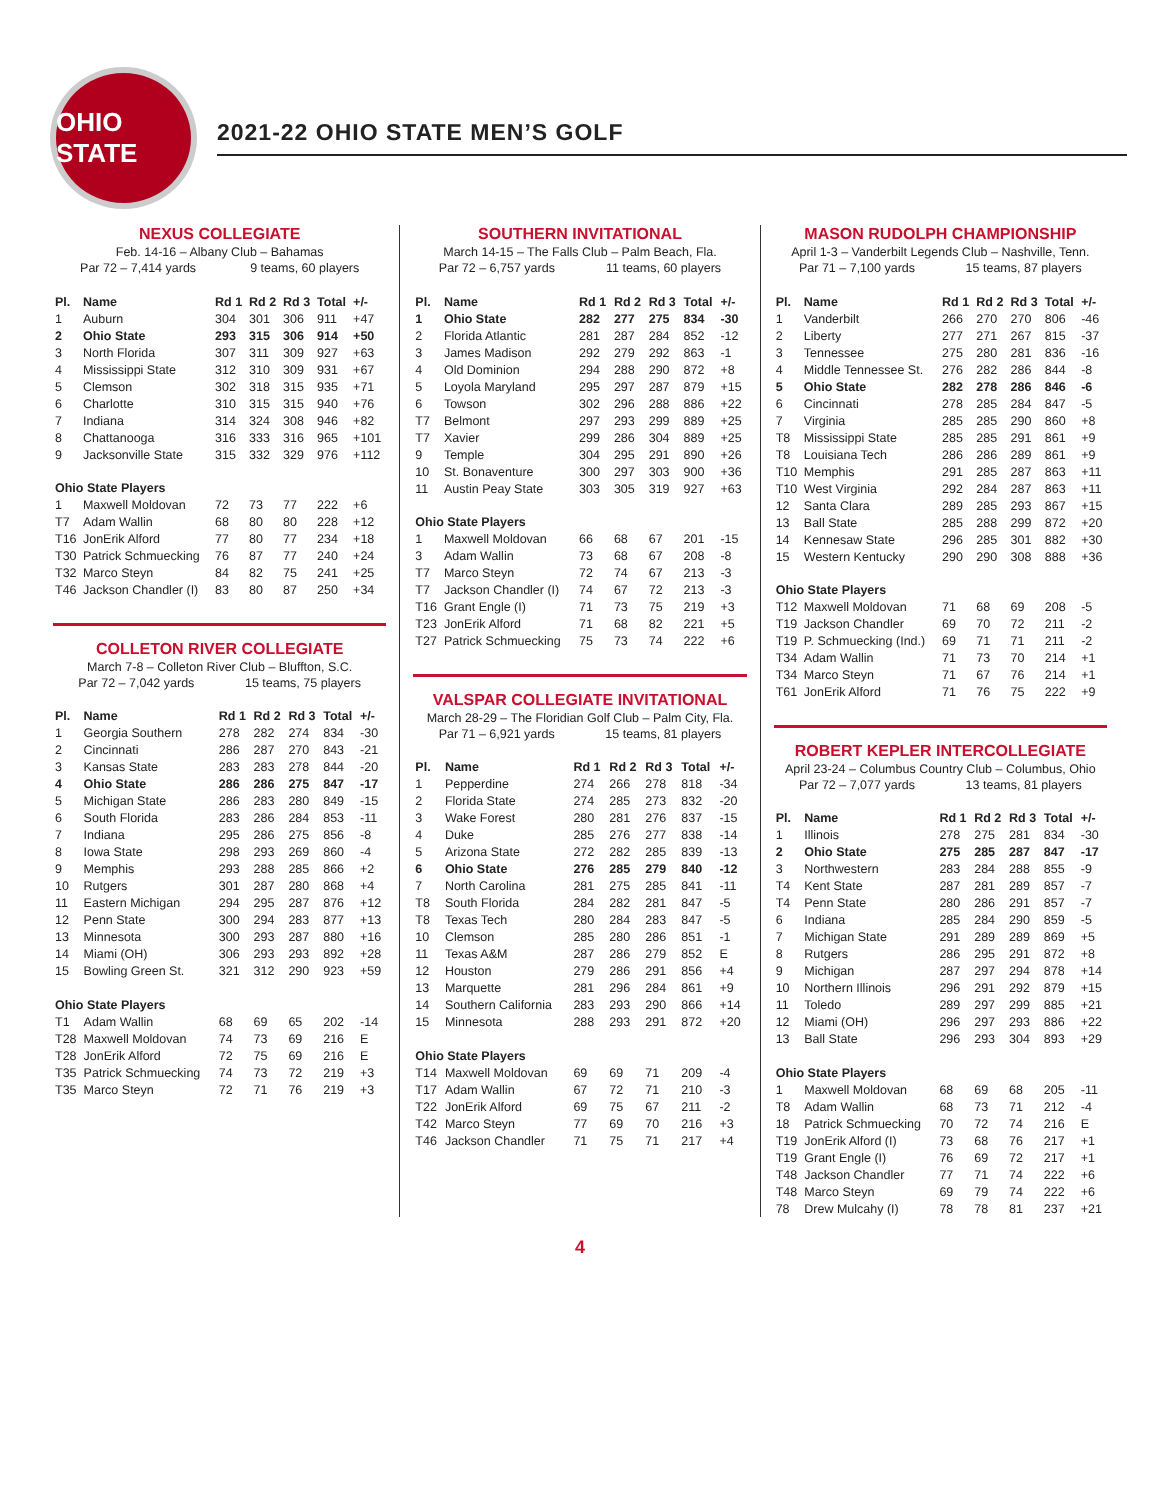OHIO STATE
2021-22 OHIO STATE MEN’S GOLF
NEXUS COLLEGIATE
Feb. 14-16 – Albany Club – Bahamas
Par 72 – 7,414 yards 9 teams, 60 players
| Pl. | Name | Rd 1 | Rd 2 | Rd 3 | Total | +/- |
| --- | --- | --- | --- | --- | --- | --- |
| 1 | Auburn | 304 | 301 | 306 | 911 | +47 |
| 2 | Ohio State | 293 | 315 | 306 | 914 | +50 |
| 3 | North Florida | 307 | 311 | 309 | 927 | +63 |
| 4 | Mississippi State | 312 | 310 | 309 | 931 | +67 |
| 5 | Clemson | 302 | 318 | 315 | 935 | +71 |
| 6 | Charlotte | 310 | 315 | 315 | 940 | +76 |
| 7 | Indiana | 314 | 324 | 308 | 946 | +82 |
| 8 | Chattanooga | 316 | 333 | 316 | 965 | +101 |
| 9 | Jacksonville State | 315 | 332 | 329 | 976 | +112 |
| Ohio State Players | | | | | | |
| 1 | Maxwell Moldovan | 72 | 73 | 77 | 222 | +6 |
| T7 | Adam Wallin | 68 | 80 | 80 | 228 | +12 |
| T16 | JonErik Alford | 77 | 80 | 77 | 234 | +18 |
| T30 | Patrick Schmuecking | 76 | 87 | 77 | 240 | +24 |
| T32 | Marco Steyn | 84 | 82 | 75 | 241 | +25 |
| T46 | Jackson Chandler (I) | 83 | 80 | 87 | 250 | +34 |
COLLETON RIVER COLLEGIATE
March 7-8 – Colleton River Club – Bluffton, S.C.
Par 72 – 7,042 yards 15 teams, 75 players
| Pl. | Name | Rd 1 | Rd 2 | Rd 3 | Total | +/- |
| --- | --- | --- | --- | --- | --- | --- |
| 1 | Georgia Southern | 278 | 282 | 274 | 834 | -30 |
| 2 | Cincinnati | 286 | 287 | 270 | 843 | -21 |
| 3 | Kansas State | 283 | 283 | 278 | 844 | -20 |
| 4 | Ohio State | 286 | 286 | 275 | 847 | -17 |
| 5 | Michigan State | 286 | 283 | 280 | 849 | -15 |
| 6 | South Florida | 283 | 286 | 284 | 853 | -11 |
| 7 | Indiana | 295 | 286 | 275 | 856 | -8 |
| 8 | Iowa State | 298 | 293 | 269 | 860 | -4 |
| 9 | Memphis | 293 | 288 | 285 | 866 | +2 |
| 10 | Rutgers | 301 | 287 | 280 | 868 | +4 |
| 11 | Eastern Michigan | 294 | 295 | 287 | 876 | +12 |
| 12 | Penn State | 300 | 294 | 283 | 877 | +13 |
| 13 | Minnesota | 300 | 293 | 287 | 880 | +16 |
| 14 | Miami (OH) | 306 | 293 | 293 | 892 | +28 |
| 15 | Bowling Green St. | 321 | 312 | 290 | 923 | +59 |
| Ohio State Players | | | | | | |
| T1 | Adam Wallin | 68 | 69 | 65 | 202 | -14 |
| T28 | Maxwell Moldovan | 74 | 73 | 69 | 216 | E |
| T28 | JonErik Alford | 72 | 75 | 69 | 216 | E |
| T35 | Patrick Schmuecking | 74 | 73 | 72 | 219 | +3 |
| T35 | Marco Steyn | 72 | 71 | 76 | 219 | +3 |
SOUTHERN INVITATIONAL
March 14-15 – The Falls Club – Palm Beach, Fla.
Par 72 – 6,757 yards 11 teams, 60 players
| Pl. | Name | Rd 1 | Rd 2 | Rd 3 | Total | +/- |
| --- | --- | --- | --- | --- | --- | --- |
| 1 | Ohio State | 282 | 277 | 275 | 834 | -30 |
| 2 | Florida Atlantic | 281 | 287 | 284 | 852 | -12 |
| 3 | James Madison | 292 | 279 | 292 | 863 | -1 |
| 4 | Old Dominion | 294 | 288 | 290 | 872 | +8 |
| 5 | Loyola Maryland | 295 | 297 | 287 | 879 | +15 |
| 6 | Towson | 302 | 296 | 288 | 886 | +22 |
| T7 | Belmont | 297 | 293 | 299 | 889 | +25 |
| T7 | Xavier | 299 | 286 | 304 | 889 | +25 |
| 9 | Temple | 304 | 295 | 291 | 890 | +26 |
| 10 | St. Bonaventure | 300 | 297 | 303 | 900 | +36 |
| 11 | Austin Peay State | 303 | 305 | 319 | 927 | +63 |
| Ohio State Players | | | | | | |
| 1 | Maxwell Moldovan | 66 | 68 | 67 | 201 | -15 |
| 3 | Adam Wallin | 73 | 68 | 67 | 208 | -8 |
| T7 | Marco Steyn | 72 | 74 | 67 | 213 | -3 |
| T7 | Jackson Chandler (I) | 74 | 67 | 72 | 213 | -3 |
| T16 | Grant Engle (I) | 71 | 73 | 75 | 219 | +3 |
| T23 | JonErik Alford | 71 | 68 | 82 | 221 | +5 |
| T27 | Patrick Schmuecking | 75 | 73 | 74 | 222 | +6 |
VALSPAR COLLEGIATE INVITATIONAL
March 28-29 – The Floridian Golf Club – Palm City, Fla.
Par 71 – 6,921 yards 15 teams, 81 players
| Pl. | Name | Rd 1 | Rd 2 | Rd 3 | Total | +/- |
| --- | --- | --- | --- | --- | --- | --- |
| 1 | Pepperdine | 274 | 266 | 278 | 818 | -34 |
| 2 | Florida State | 274 | 285 | 273 | 832 | -20 |
| 3 | Wake Forest | 280 | 281 | 276 | 837 | -15 |
| 4 | Duke | 285 | 276 | 277 | 838 | -14 |
| 5 | Arizona State | 272 | 282 | 285 | 839 | -13 |
| 6 | Ohio State | 276 | 285 | 279 | 840 | -12 |
| 7 | North Carolina | 281 | 275 | 285 | 841 | -11 |
| T8 | South Florida | 284 | 282 | 281 | 847 | -5 |
| T8 | Texas Tech | 280 | 284 | 283 | 847 | -5 |
| 10 | Clemson | 285 | 280 | 286 | 851 | -1 |
| 11 | Texas A&M | 287 | 286 | 279 | 852 | E |
| 12 | Houston | 279 | 286 | 291 | 856 | +4 |
| 13 | Marquette | 281 | 296 | 284 | 861 | +9 |
| 14 | Southern California | 283 | 293 | 290 | 866 | +14 |
| 15 | Minnesota | 288 | 293 | 291 | 872 | +20 |
| Ohio State Players | | | | | | |
| T14 | Maxwell Moldovan | 69 | 69 | 71 | 209 | -4 |
| T17 | Adam Wallin | 67 | 72 | 71 | 210 | -3 |
| T22 | JonErik Alford | 69 | 75 | 67 | 211 | -2 |
| T42 | Marco Steyn | 77 | 69 | 70 | 216 | +3 |
| T46 | Jackson Chandler | 71 | 75 | 71 | 217 | +4 |
MASON RUDOLPH CHAMPIONSHIP
April 1-3 – Vanderbilt Legends Club – Nashville, Tenn.
Par 71 – 7,100 yards 15 teams, 87 players
| Pl. | Name | Rd 1 | Rd 2 | Rd 3 | Total | +/- |
| --- | --- | --- | --- | --- | --- | --- |
| 1 | Vanderbilt | 266 | 270 | 270 | 806 | -46 |
| 2 | Liberty | 277 | 271 | 267 | 815 | -37 |
| 3 | Tennessee | 275 | 280 | 281 | 836 | -16 |
| 4 | Middle Tennessee St. | 276 | 282 | 286 | 844 | -8 |
| 5 | Ohio State | 282 | 278 | 286 | 846 | -6 |
| 6 | Cincinnati | 278 | 285 | 284 | 847 | -5 |
| 7 | Virginia | 285 | 285 | 290 | 860 | +8 |
| T8 | Mississippi State | 285 | 285 | 291 | 861 | +9 |
| T8 | Louisiana Tech | 286 | 286 | 289 | 861 | +9 |
| T10 | Memphis | 291 | 285 | 287 | 863 | +11 |
| T10 | West Virginia | 292 | 284 | 287 | 863 | +11 |
| 12 | Santa Clara | 289 | 285 | 293 | 867 | +15 |
| 13 | Ball State | 285 | 288 | 299 | 872 | +20 |
| 14 | Kennesaw State | 296 | 285 | 301 | 882 | +30 |
| 15 | Western Kentucky | 290 | 290 | 308 | 888 | +36 |
| Ohio State Players | | | | | | |
| T12 | Maxwell Moldovan | 71 | 68 | 69 | 208 | -5 |
| T19 | Jackson Chandler | 69 | 70 | 72 | 211 | -2 |
| T19 | P. Schmuecking (Ind.) | 69 | 71 | 71 | 211 | -2 |
| T34 | Adam Wallin | 71 | 73 | 70 | 214 | +1 |
| T34 | Marco Steyn | 71 | 67 | 76 | 214 | +1 |
| T61 | JonErik Alford | 71 | 76 | 75 | 222 | +9 |
ROBERT KEPLER INTERCOLLEGIATE
April 23-24 – Columbus Country Club – Columbus, Ohio
Par 72 – 7,077 yards 13 teams, 81 players
| Pl. | Name | Rd 1 | Rd 2 | Rd 3 | Total | +/- |
| --- | --- | --- | --- | --- | --- | --- |
| 1 | Illinois | 278 | 275 | 281 | 834 | -30 |
| 2 | Ohio State | 275 | 285 | 287 | 847 | -17 |
| 3 | Northwestern | 283 | 284 | 288 | 855 | -9 |
| T4 | Kent State | 287 | 281 | 289 | 857 | -7 |
| T4 | Penn State | 280 | 286 | 291 | 857 | -7 |
| 6 | Indiana | 285 | 284 | 290 | 859 | -5 |
| 7 | Michigan State | 291 | 289 | 289 | 869 | +5 |
| 8 | Rutgers | 286 | 295 | 291 | 872 | +8 |
| 9 | Michigan | 287 | 297 | 294 | 878 | +14 |
| 10 | Northern Illinois | 296 | 291 | 292 | 879 | +15 |
| 11 | Toledo | 289 | 297 | 299 | 885 | +21 |
| 12 | Miami (OH) | 296 | 297 | 293 | 886 | +22 |
| 13 | Ball State | 296 | 293 | 304 | 893 | +29 |
| Ohio State Players | | | | | | |
| 1 | Maxwell Moldovan | 68 | 69 | 68 | 205 | -11 |
| T8 | Adam Wallin | 68 | 73 | 71 | 212 | -4 |
| 18 | Patrick Schmuecking | 70 | 72 | 74 | 216 | E |
| T19 | JonErik Alford (I) | 73 | 68 | 76 | 217 | +1 |
| T19 | Grant Engle (I) | 76 | 69 | 72 | 217 | +1 |
| T48 | Jackson Chandler | 77 | 71 | 74 | 222 | +6 |
| T48 | Marco Steyn | 69 | 79 | 74 | 222 | +6 |
| 78 | Drew Mulcahy (I) | 78 | 78 | 81 | 237 | +21 |
4